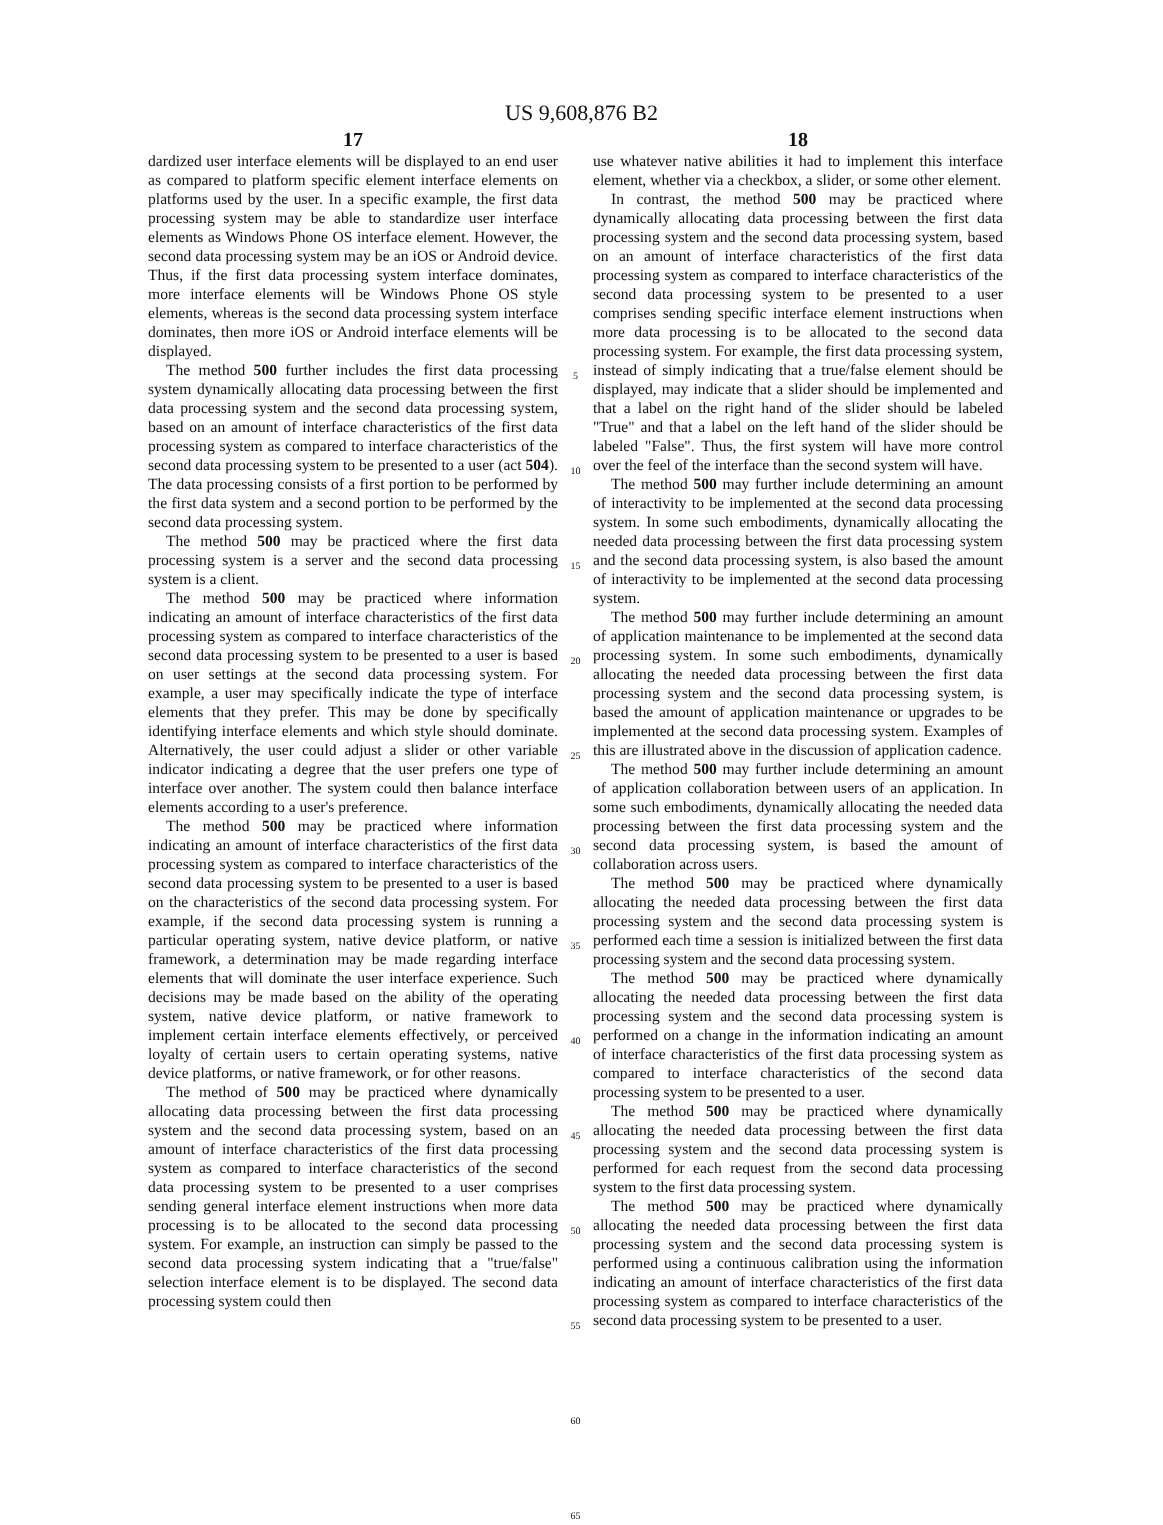US 9,608,876 B2
17
dardized user interface elements will be displayed to an end user as compared to platform specific element interface elements on platforms used by the user. In a specific example, the first data processing system may be able to standardize user interface elements as Windows Phone OS interface element. However, the second data processing system may be an iOS or Android device. Thus, if the first data processing system interface dominates, more interface elements will be Windows Phone OS style elements, whereas is the second data processing system interface dominates, then more iOS or Android interface elements will be displayed.
The method 500 further includes the first data processing system dynamically allocating data processing between the first data processing system and the second data processing system, based on an amount of interface characteristics of the first data processing system as compared to interface characteristics of the second data processing system to be presented to a user (act 504). The data processing consists of a first portion to be performed by the first data system and a second portion to be performed by the second data processing system.
The method 500 may be practiced where the first data processing system is a server and the second data processing system is a client.
The method 500 may be practiced where information indicating an amount of interface characteristics of the first data processing system as compared to interface characteristics of the second data processing system to be presented to a user is based on user settings at the second data processing system. For example, a user may specifically indicate the type of interface elements that they prefer. This may be done by specifically identifying interface elements and which style should dominate. Alternatively, the user could adjust a slider or other variable indicator indicating a degree that the user prefers one type of interface over another. The system could then balance interface elements according to a user's preference.
The method 500 may be practiced where information indicating an amount of interface characteristics of the first data processing system as compared to interface characteristics of the second data processing system to be presented to a user is based on the characteristics of the second data processing system. For example, if the second data processing system is running a particular operating system, native device platform, or native framework, a determination may be made regarding interface elements that will dominate the user interface experience. Such decisions may be made based on the ability of the operating system, native device platform, or native framework to implement certain interface elements effectively, or perceived loyalty of certain users to certain operating systems, native device platforms, or native framework, or for other reasons.
The method of 500 may be practiced where dynamically allocating data processing between the first data processing system and the second data processing system, based on an amount of interface characteristics of the first data processing system as compared to interface characteristics of the second data processing system to be presented to a user comprises sending general interface element instructions when more data processing is to be allocated to the second data processing system. For example, an instruction can simply be passed to the second data processing system indicating that a "true/false" selection interface element is to be displayed. The second data processing system could then
5
10
15
20
25
30
35
40
45
50
55
60
65
18
use whatever native abilities it had to implement this interface element, whether via a checkbox, a slider, or some other element.
In contrast, the method 500 may be practiced where dynamically allocating data processing between the first data processing system and the second data processing system, based on an amount of interface characteristics of the first data processing system as compared to interface characteristics of the second data processing system to be presented to a user comprises sending specific interface element instructions when more data processing is to be allocated to the second data processing system. For example, the first data processing system, instead of simply indicating that a true/false element should be displayed, may indicate that a slider should be implemented and that a label on the right hand of the slider should be labeled "True" and that a label on the left hand of the slider should be labeled "False". Thus, the first system will have more control over the feel of the interface than the second system will have.
The method 500 may further include determining an amount of interactivity to be implemented at the second data processing system. In some such embodiments, dynamically allocating the needed data processing between the first data processing system and the second data processing system, is also based the amount of interactivity to be implemented at the second data processing system.
The method 500 may further include determining an amount of application maintenance to be implemented at the second data processing system. In some such embodiments, dynamically allocating the needed data processing between the first data processing system and the second data processing system, is based the amount of application maintenance or upgrades to be implemented at the second data processing system. Examples of this are illustrated above in the discussion of application cadence.
The method 500 may further include determining an amount of application collaboration between users of an application. In some such embodiments, dynamically allocating the needed data processing between the first data processing system and the second data processing system, is based the amount of collaboration across users.
The method 500 may be practiced where dynamically allocating the needed data processing between the first data processing system and the second data processing system is performed each time a session is initialized between the first data processing system and the second data processing system.
The method 500 may be practiced where dynamically allocating the needed data processing between the first data processing system and the second data processing system is performed on a change in the information indicating an amount of interface characteristics of the first data processing system as compared to interface characteristics of the second data processing system to be presented to a user.
The method 500 may be practiced where dynamically allocating the needed data processing between the first data processing system and the second data processing system is performed for each request from the second data processing system to the first data processing system.
The method 500 may be practiced where dynamically allocating the needed data processing between the first data processing system and the second data processing system is performed using a continuous calibration using the information indicating an amount of interface characteristics of the first data processing system as compared to interface characteristics of the second data processing system to be presented to a user.